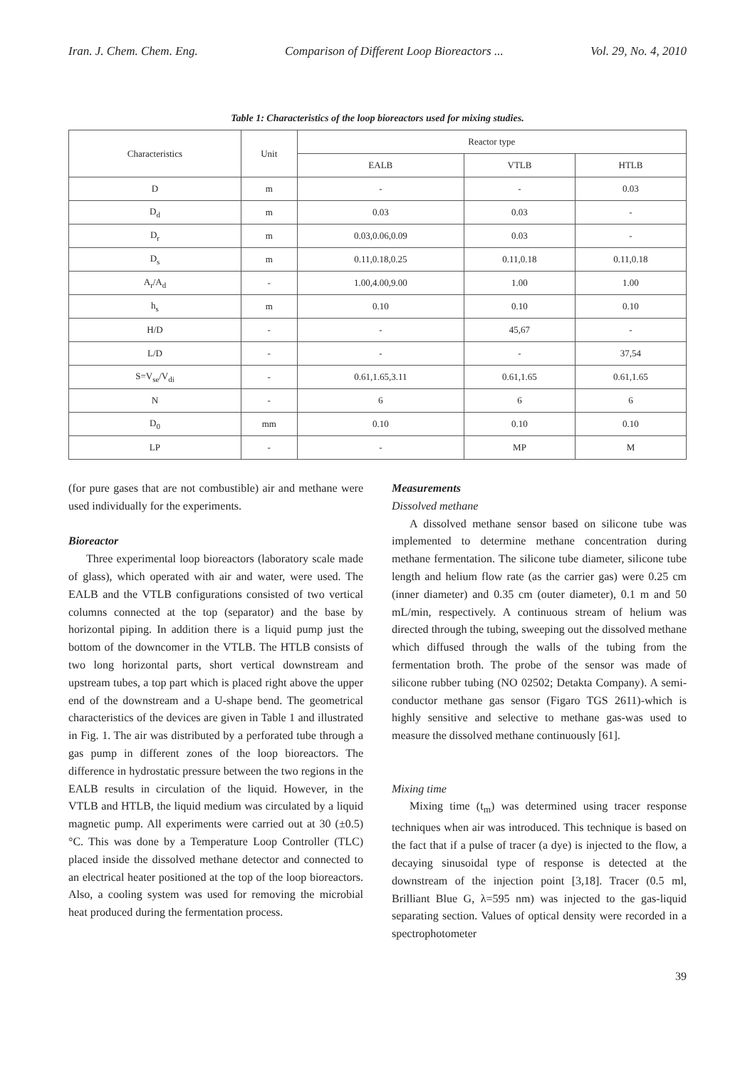Iran. J. Chem. Chem. Eng. Comparison of Different Loop Bioreactors ... Vol. 29, No. 4, 2010
Table 1: Characteristics of the loop bioreactors used for mixing studies.
| Characteristics | Unit | Reactor type | | |
| --- | --- | --- | --- | --- |
| | | EALB | VTLB | HTLB |
| D | m | - | - | 0.03 |
| D<sub>d</sub> | m | 0.03 | 0.03 | - |
| D<sub>r</sub> | m | 0.03,0.06,0.09 | 0.03 | - |
| D<sub>s</sub> | m | 0.11,0.18,0.25 | 0.11,0.18 | 0.11,0.18 |
| A<sub>r</sub>/A<sub>d</sub> | - | 1.00,4.00,9.00 | 1.00 | 1.00 |
| h<sub>s</sub> | m | 0.10 | 0.10 | 0.10 |
| H/D | - | - | 45,67 | - |
| L/D | - | - | - | 37,54 |
| S=V<sub>se</sub>/V<sub>di</sub> | - | 0.61,1.65,3.11 | 0.61,1.65 | 0.61,1.65 |
| N | - | 6 | 6 | 6 |
| D<sub>0</sub> | mm | 0.10 | 0.10 | 0.10 |
| LP | - | - | MP | M |
(for pure gases that are not combustible) air and methane were used individually for the experiments.
Bioreactor
Three experimental loop bioreactors (laboratory scale made of glass), which operated with air and water, were used. The EALB and the VTLB configurations consisted of two vertical columns connected at the top (separator) and the base by horizontal piping. In addition there is a liquid pump just the bottom of the downcomer in the VTLB. The HTLB consists of two long horizontal parts, short vertical downstream and upstream tubes, a top part which is placed right above the upper end of the downstream and a U-shape bend. The geometrical characteristics of the devices are given in Table 1 and illustrated in Fig. 1. The air was distributed by a perforated tube through a gas pump in different zones of the loop bioreactors. The difference in hydrostatic pressure between the two regions in the EALB results in circulation of the liquid. However, in the VTLB and HTLB, the liquid medium was circulated by a liquid magnetic pump. All experiments were carried out at 30 (±0.5) °C. This was done by a Temperature Loop Controller (TLC) placed inside the dissolved methane detector and connected to an electrical heater positioned at the top of the loop bioreactors. Also, a cooling system was used for removing the microbial heat produced during the fermentation process.
Measurements
Dissolved methane
A dissolved methane sensor based on silicone tube was implemented to determine methane concentration during methane fermentation. The silicone tube diameter, silicone tube length and helium flow rate (as the carrier gas) were 0.25 cm (inner diameter) and 0.35 cm (outer diameter), 0.1 m and 50 mL/min, respectively. A continuous stream of helium was directed through the tubing, sweeping out the dissolved methane which diffused through the walls of the tubing from the fermentation broth. The probe of the sensor was made of silicone rubber tubing (NO 02502; Detakta Company). A semi-conductor methane gas sensor (Figaro TGS 2611)-which is highly sensitive and selective to methane gas-was used to measure the dissolved methane continuously [61].
Mixing time
Mixing time (t<sub>m</sub>) was determined using tracer response techniques when air was introduced. This technique is based on the fact that if a pulse of tracer (a dye) is injected to the flow, a decaying sinusoidal type of response is detected at the downstream of the injection point [3,18]. Tracer (0.5 ml, Brilliant Blue G, λ=595 nm) was injected to the gas-liquid separating section. Values of optical density were recorded in a spectrophotometer
39